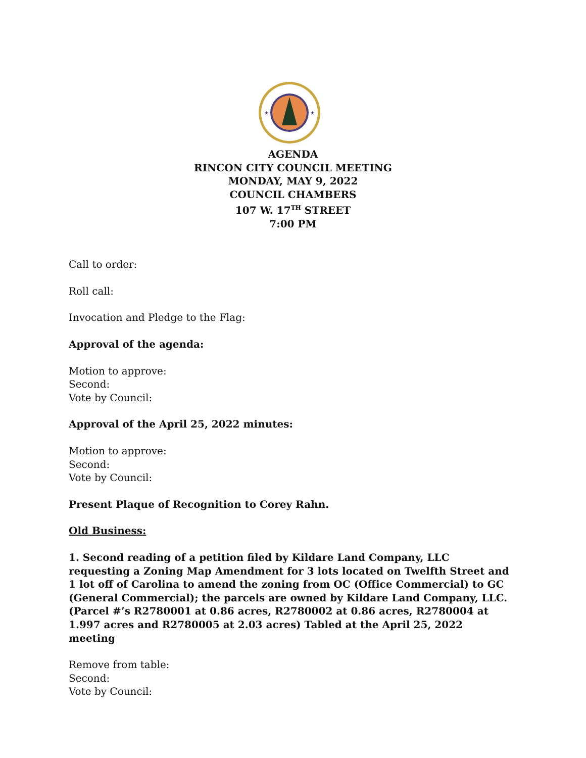★
★
AGENDA
RINCON CITY COUNCIL MEETING
MONDAY, MAY 9, 2022
COUNCIL CHAMBERS
107 W. 17<sup>TH</sup> STREET
7:00 PM
Call to order:
Roll call:
Invocation and Pledge to the Flag:
Approval of the agenda:
Motion to approve:
Second:
Vote by Council:
Approval of the April 25, 2022 minutes:
Motion to approve:
Second:
Vote by Council:
Present Plaque of Recognition to Corey Rahn.
Old Business:
1. Second reading of a petition filed by Kildare Land Company, LLC requesting a Zoning Map Amendment for 3 lots located on Twelfth Street and 1 lot off of Carolina to amend the zoning from OC (Office Commercial) to GC (General Commercial); the parcels are owned by Kildare Land Company, LLC. (Parcel #’s R2780001 at 0.86 acres, R2780002 at 0.86 acres, R2780004 at 1.997 acres and R2780005 at 2.03 acres) Tabled at the April 25, 2022 meeting
Remove from table:
Second:
Vote by Council: